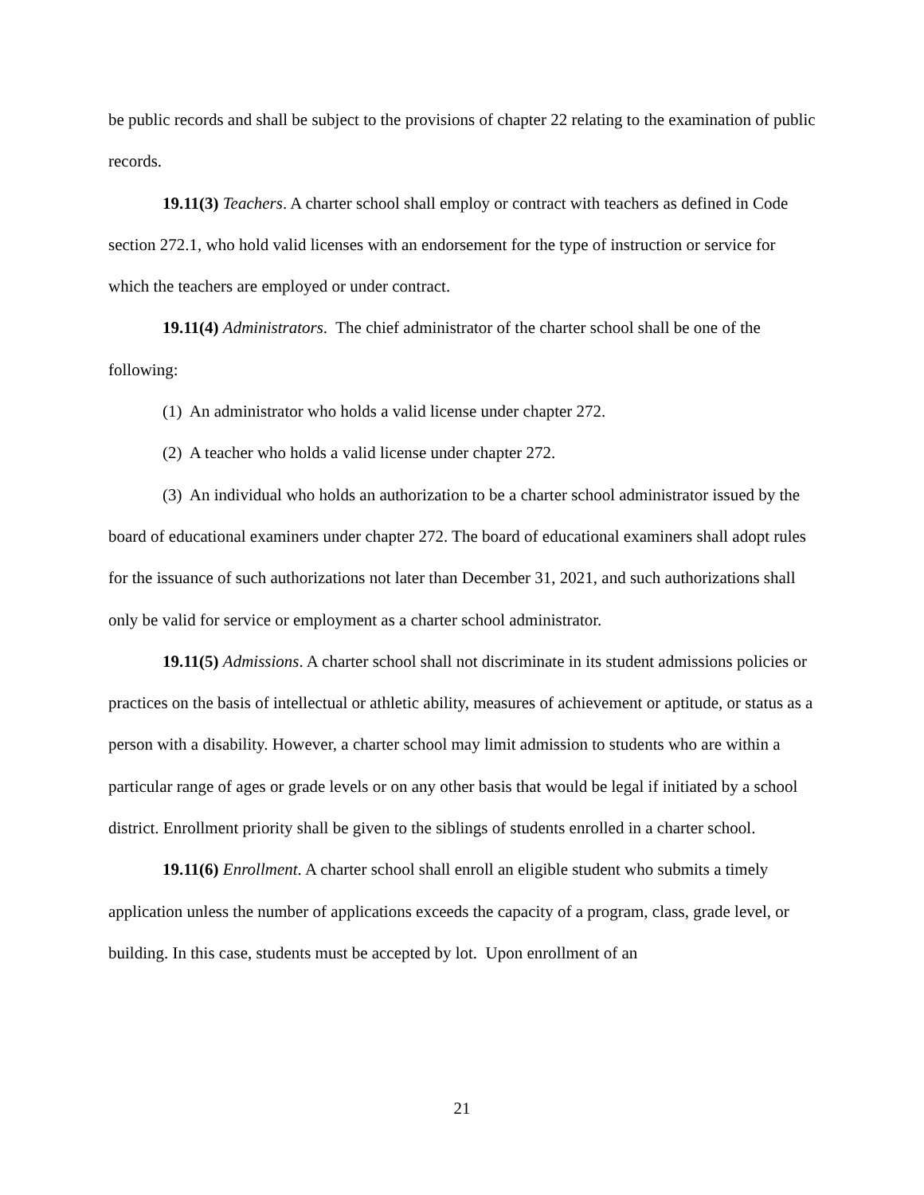be public records and shall be subject to the provisions of chapter 22 relating to the examination of public records.
19.11(3) Teachers. A charter school shall employ or contract with teachers as defined in Code section 272.1, who hold valid licenses with an endorsement for the type of instruction or service for which the teachers are employed or under contract.
19.11(4) Administrators. The chief administrator of the charter school shall be one of the following:
(1) An administrator who holds a valid license under chapter 272.
(2) A teacher who holds a valid license under chapter 272.
(3) An individual who holds an authorization to be a charter school administrator issued by the board of educational examiners under chapter 272. The board of educational examiners shall adopt rules for the issuance of such authorizations not later than December 31, 2021, and such authorizations shall only be valid for service or employment as a charter school administrator.
19.11(5) Admissions. A charter school shall not discriminate in its student admissions policies or practices on the basis of intellectual or athletic ability, measures of achievement or aptitude, or status as a person with a disability. However, a charter school may limit admission to students who are within a particular range of ages or grade levels or on any other basis that would be legal if initiated by a school district. Enrollment priority shall be given to the siblings of students enrolled in a charter school.
19.11(6) Enrollment. A charter school shall enroll an eligible student who submits a timely application unless the number of applications exceeds the capacity of a program, class, grade level, or building. In this case, students must be accepted by lot. Upon enrollment of an
21